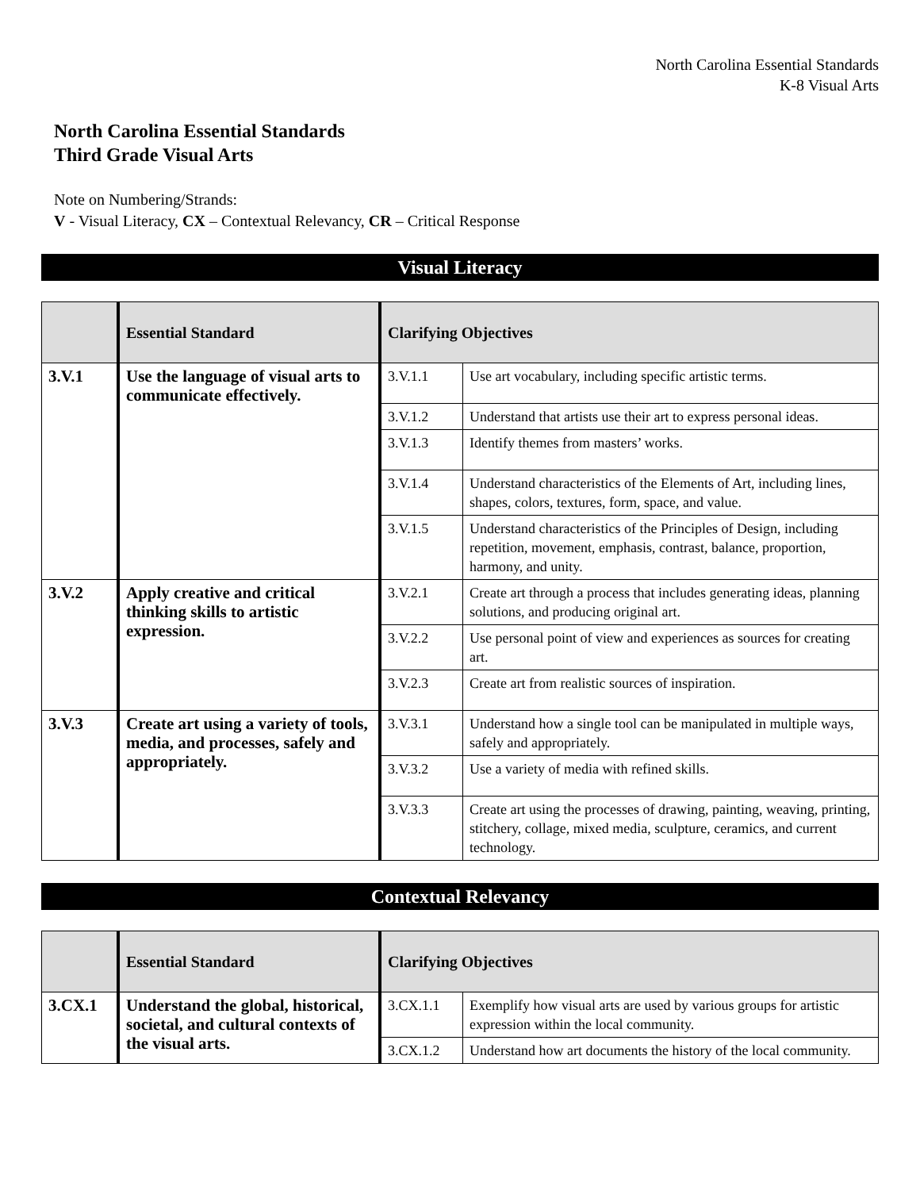North Carolina Essential Standards
K-8 Visual Arts
North Carolina Essential Standards
Third Grade Visual Arts
Note on Numbering/Strands:
V - Visual Literacy, CX – Contextual Relevancy, CR – Critical Response
Visual Literacy
| | Essential Standard | Clarifying Objectives | |
| --- | --- | --- | --- |
| 3.V.1 | Use the language of visual arts to communicate effectively. | 3.V.1.1 | Use art vocabulary, including specific artistic terms. |
| | | 3.V.1.2 | Understand that artists use their art to express personal ideas. |
| | | 3.V.1.3 | Identify themes from masters’ works. |
| | | 3.V.1.4 | Understand characteristics of the Elements of Art, including lines, shapes, colors, textures, form, space, and value. |
| | | 3.V.1.5 | Understand characteristics of the Principles of Design, including repetition, movement, emphasis, contrast, balance, proportion, harmony, and unity. |
| 3.V.2 | Apply creative and critical thinking skills to artistic expression. | 3.V.2.1 | Create art through a process that includes generating ideas, planning solutions, and producing original art. |
| | | 3.V.2.2 | Use personal point of view and experiences as sources for creating art. |
| | | 3.V.2.3 | Create art from realistic sources of inspiration. |
| 3.V.3 | Create art using a variety of tools, media, and processes, safely and appropriately. | 3.V.3.1 | Understand how a single tool can be manipulated in multiple ways, safely and appropriately. |
| | | 3.V.3.2 | Use a variety of media with refined skills. |
| | | 3.V.3.3 | Create art using the processes of drawing, painting, weaving, printing, stitchery, collage, mixed media, sculpture, ceramics, and current technology. |
Contextual Relevancy
| | Essential Standard | Clarifying Objectives | |
| --- | --- | --- | --- |
| 3.CX.1 | Understand the global, historical, societal, and cultural contexts of the visual arts. | 3.CX.1.1 | Exemplify how visual arts are used by various groups for artistic expression within the local community. |
| | | 3.CX.1.2 | Understand how art documents the history of the local community. |